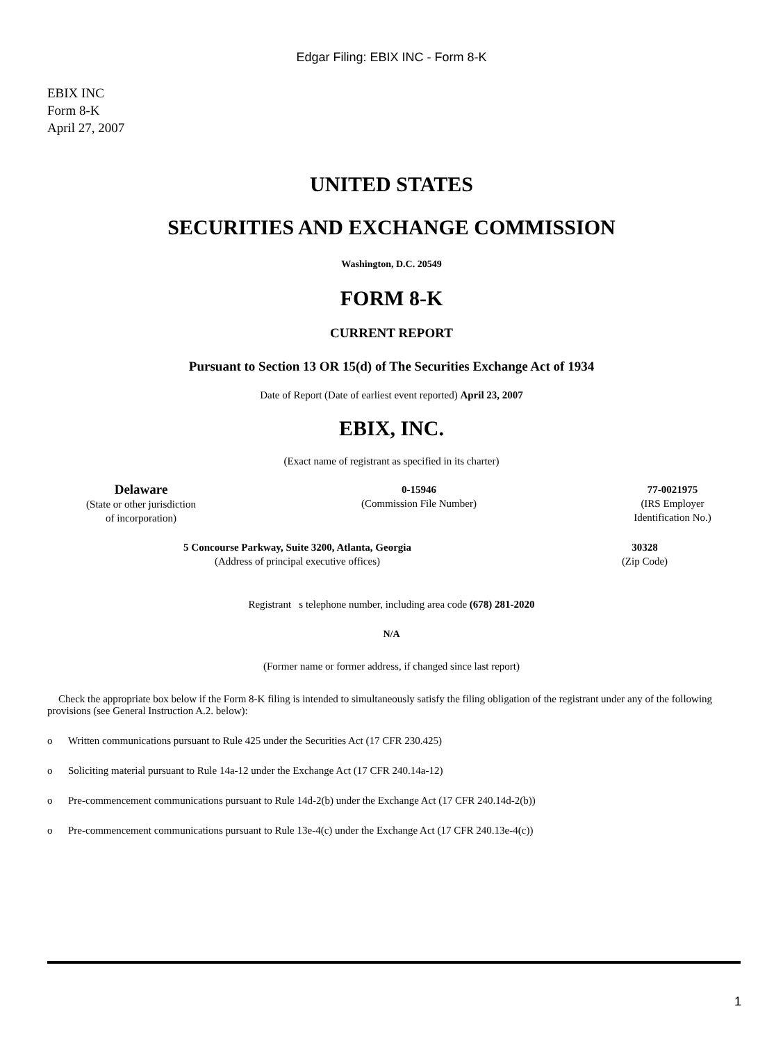Edgar Filing: EBIX INC - Form 8-K
EBIX INC
Form 8-K
April 27, 2007
UNITED STATES
SECURITIES AND EXCHANGE COMMISSION
Washington, D.C. 20549
FORM 8-K
CURRENT REPORT
Pursuant to Section 13 OR 15(d) of The Securities Exchange Act of 1934
Date of Report (Date of earliest event reported) April 23, 2007
EBIX, INC.
(Exact name of registrant as specified in its charter)
| Delaware (State or other jurisdiction of incorporation) | 0-15946 (Commission File Number) | 77-0021975 (IRS Employer Identification No.) |
| 5 Concourse Parkway, Suite 3200, Atlanta, Georgia (Address of principal executive offices) | 30328 (Zip Code) |
Registrant s telephone number, including area code (678) 281-2020
N/A
(Former name or former address, if changed since last report)
Check the appropriate box below if the Form 8-K filing is intended to simultaneously satisfy the filing obligation of the registrant under any of the following provisions (see General Instruction A.2. below):
o Written communications pursuant to Rule 425 under the Securities Act (17 CFR 230.425)
o Soliciting material pursuant to Rule 14a-12 under the Exchange Act (17 CFR 240.14a-12)
o Pre-commencement communications pursuant to Rule 14d-2(b) under the Exchange Act (17 CFR 240.14d-2(b))
o Pre-commencement communications pursuant to Rule 13e-4(c) under the Exchange Act (17 CFR 240.13e-4(c))
1